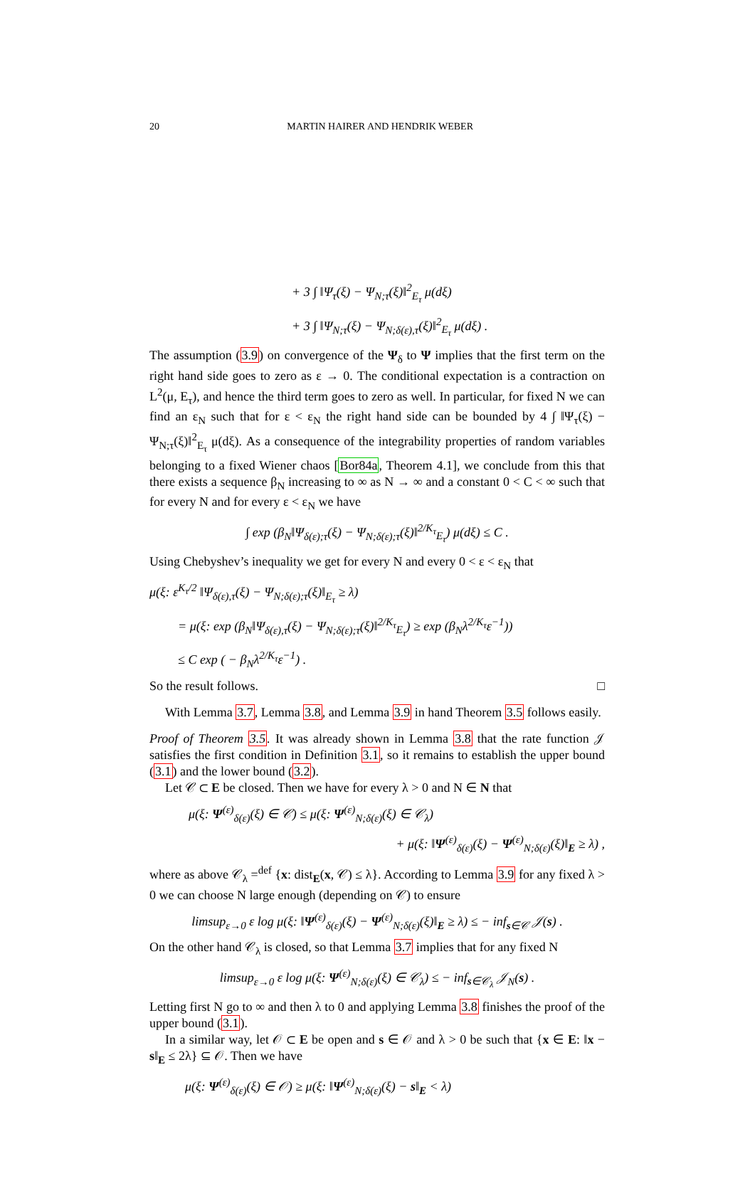20 MARTIN HAIRER AND HENDRIK WEBER
+ 3 ∫ ‖Ψ<sub>τ</sub>(ξ) − Ψ<sub>N;τ</sub>(ξ)‖<sup>2</sup><sub>E<sub>τ</sub></sub> μ(dξ)
+ 3 ∫ ‖Ψ<sub>N;τ</sub>(ξ) − Ψ<sub>N;δ(ε),τ</sub>(ξ)‖<sup>2</sup><sub>E<sub>τ</sub></sub> μ(dξ) .
The assumption (3.9) on convergence of the Ψ<sub>δ</sub> to Ψ implies that the first term on the right hand side goes to zero as ε → 0. The conditional expectation is a contraction on L<sup>2</sup>(μ, E<sub>τ</sub>), and hence the third term goes to zero as well. In particular, for fixed N we can find an ε<sub>N</sub> such that for ε < ε<sub>N</sub> the right hand side can be bounded by 4 ∫ ‖Ψ<sub>τ</sub>(ξ) − Ψ<sub>N;τ</sub>(ξ)‖<sup>2</sup><sub>E<sub>τ</sub></sub> μ(dξ). As a consequence of the integrability properties of random variables belonging to a fixed Wiener chaos [Bor84a, Theorem 4.1], we conclude from this that there exists a sequence β<sub>N</sub> increasing to ∞ as N → ∞ and a constant 0 < C < ∞ such that for every N and for every ε < ε<sub>N</sub> we have
∫ exp (β<sub>N</sub>‖Ψ<sub>δ(ε);τ</sub>(ξ) − Ψ<sub>N;δ(ε);τ</sub>(ξ)‖<sup>2/K<sub>τ</sub></sup><sub>E<sub>τ</sub></sub>) μ(dξ) ≤ C .
Using Chebyshev’s inequality we get for every N and every 0 < ε < ε<sub>N</sub> that
μ(ξ: ε<sup>K<sub>τ</sub>/2</sup> ‖Ψ<sub>δ(ε),τ</sub>(ξ) − Ψ<sub>N;δ(ε);τ</sub>(ξ)‖<sub>E<sub>τ</sub></sub> ≥ λ)
= μ(ξ: exp (β<sub>N</sub>‖Ψ<sub>δ(ε),τ</sub>(ξ) − Ψ<sub>N;δ(ε);τ</sub>(ξ)‖<sup>2/K<sub>τ</sub></sup><sub>E<sub>τ</sub></sub>) ≥ exp (β<sub>N</sub>λ<sup>2/K<sub>τ</sub></sup>ε<sup>−1</sup>))
≤ C exp ( − β<sub>N</sub>λ<sup>2/K<sub>τ</sub></sup>ε<sup>−1</sup>) .
So the result follows. □
With Lemma 3.7, Lemma 3.8, and Lemma 3.9 in hand Theorem 3.5 follows easily.
Proof of Theorem 3.5. It was already shown in Lemma 3.8 that the rate function 𝒥 satisfies the first condition in Definition 3.1, so it remains to establish the upper bound (3.1) and the lower bound (3.2).
Let 𝒞 ⊂ E be closed. Then we have for every λ > 0 and N ∈ N that
μ(ξ: Ψ<sup>(ε)</sup><sub>δ(ε)</sub>(ξ) ∈ 𝒞) ≤ μ(ξ: Ψ<sup>(ε)</sup><sub>N;δ(ε)</sub>(ξ) ∈ 𝒞<sub>λ</sub>)
+ μ(ξ: ‖Ψ<sup>(ε)</sup><sub>δ(ε)</sub>(ξ) − Ψ<sup>(ε)</sup><sub>N;δ(ε)</sub>(ξ)‖<sub>E</sub> ≥ λ) ,
where as above 𝒞<sub>λ</sub> =<sup>def</sup> {x: dist<sub>E</sub>(x, 𝒞) ≤ λ}. According to Lemma 3.9 for any fixed λ > 0 we can choose N large enough (depending on 𝒞) to ensure
limsup<sub>ε→0</sub> ε log μ(ξ: ‖Ψ<sup>(ε)</sup><sub>δ(ε)</sub>(ξ) − Ψ<sup>(ε)</sup><sub>N;δ(ε)</sub>(ξ)‖<sub>E</sub> ≥ λ) ≤ − inf<sub>s∈𝒞</sub> 𝒥(s) .
On the other hand 𝒞<sub>λ</sub> is closed, so that Lemma 3.7 implies that for any fixed N
limsup<sub>ε→0</sub> ε log μ(ξ: Ψ<sup>(ε)</sup><sub>N;δ(ε)</sub>(ξ) ∈ 𝒞<sub>λ</sub>) ≤ − inf<sub>s∈𝒞<sub>λ</sub></sub> 𝒥<sub>N</sub>(s) .
Letting first N go to ∞ and then λ to 0 and applying Lemma 3.8 finishes the proof of the upper bound (3.1).
In a similar way, let 𝒪 ⊂ E be open and s ∈ 𝒪 and λ > 0 be such that {x ∈ E: ‖x − s‖<sub>E</sub> ≤ 2λ} ⊆ 𝒪. Then we have
μ(ξ: Ψ<sup>(ε)</sup><sub>δ(ε)</sub>(ξ) ∈ 𝒪) ≥ μ(ξ: ‖Ψ<sup>(ε)</sup><sub>N;δ(ε)</sub>(ξ) − s‖<sub>E</sub> < λ)